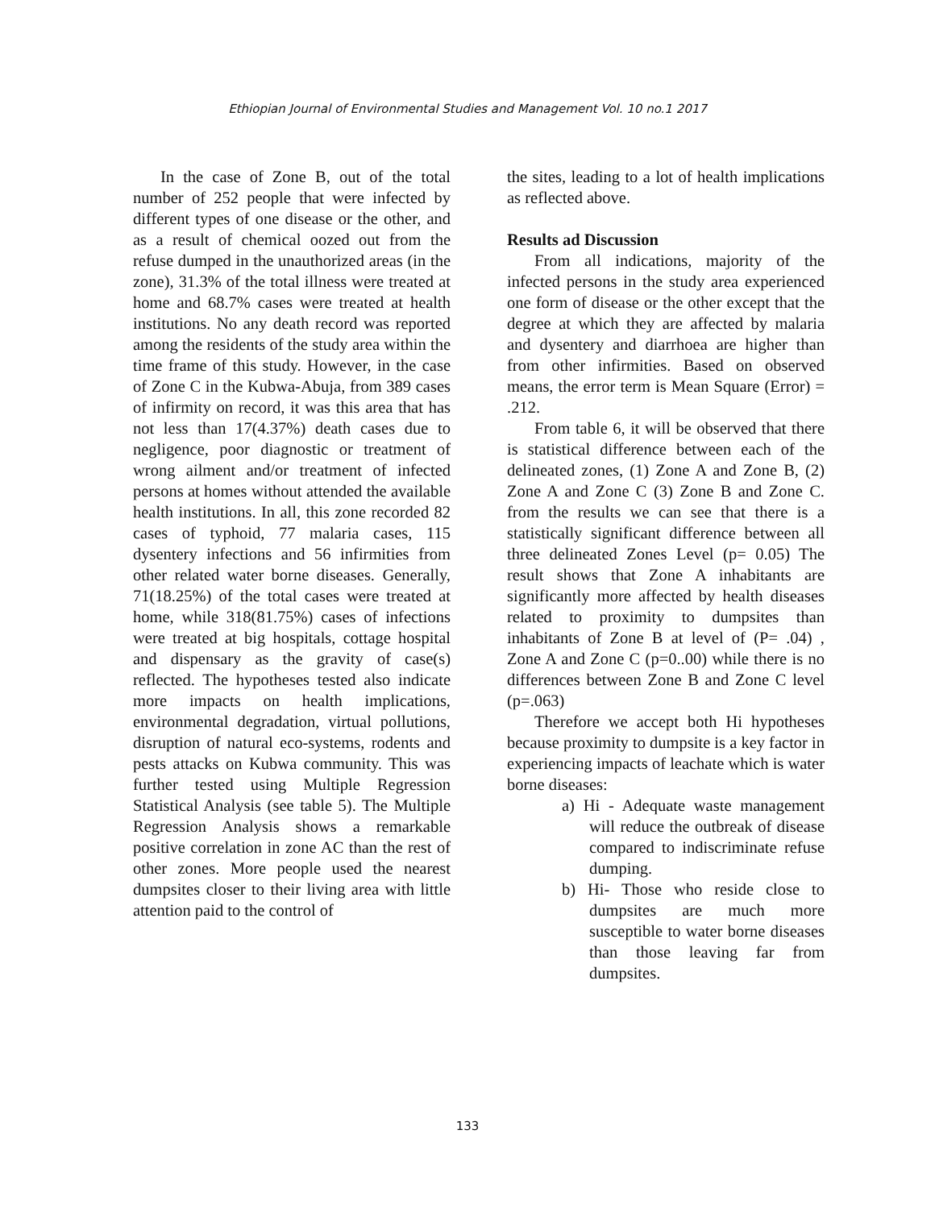Ethiopian Journal of Environmental Studies and Management Vol. 10 no.1 2017
In the case of Zone B, out of the total number of 252 people that were infected by different types of one disease or the other, and as a result of chemical oozed out from the refuse dumped in the unauthorized areas (in the zone), 31.3% of the total illness were treated at home and 68.7% cases were treated at health institutions. No any death record was reported among the residents of the study area within the time frame of this study. However, in the case of Zone C in the Kubwa-Abuja, from 389 cases of infirmity on record, it was this area that has not less than 17(4.37%) death cases due to negligence, poor diagnostic or treatment of wrong ailment and/or treatment of infected persons at homes without attended the available health institutions. In all, this zone recorded 82 cases of typhoid, 77 malaria cases, 115 dysentery infections and 56 infirmities from other related water borne diseases. Generally, 71(18.25%) of the total cases were treated at home, while 318(81.75%) cases of infections were treated at big hospitals, cottage hospital and dispensary as the gravity of case(s) reflected. The hypotheses tested also indicate more impacts on health implications, environmental degradation, virtual pollutions, disruption of natural eco-systems, rodents and pests attacks on Kubwa community. This was further tested using Multiple Regression Statistical Analysis (see table 5). The Multiple Regression Analysis shows a remarkable positive correlation in zone AC than the rest of other zones. More people used the nearest dumpsites closer to their living area with little attention paid to the control of
the sites, leading to a lot of health implications as reflected above.
Results ad Discussion
From all indications, majority of the infected persons in the study area experienced one form of disease or the other except that the degree at which they are affected by malaria and dysentery and diarrhoea are higher than from other infirmities. Based on observed means, the error term is Mean Square (Error) = .212.
From table 6, it will be observed that there is statistical difference between each of the delineated zones, (1) Zone A and Zone B, (2) Zone A and Zone C (3) Zone B and Zone C. from the results we can see that there is a statistically significant difference between all three delineated Zones Level (p= 0.05) The result shows that Zone A inhabitants are significantly more affected by health diseases related to proximity to dumpsites than inhabitants of Zone B at level of (P= .04) , Zone A and Zone C (p=0..00) while there is no differences between Zone B and Zone C level (p=.063)
Therefore we accept both Hi hypotheses because proximity to dumpsite is a key factor in experiencing impacts of leachate which is water borne diseases:
a) Hi - Adequate waste management will reduce the outbreak of disease compared to indiscriminate refuse dumping.
b) Hi- Those who reside close to dumpsites are much more susceptible to water borne diseases than those leaving far from dumpsites.
133